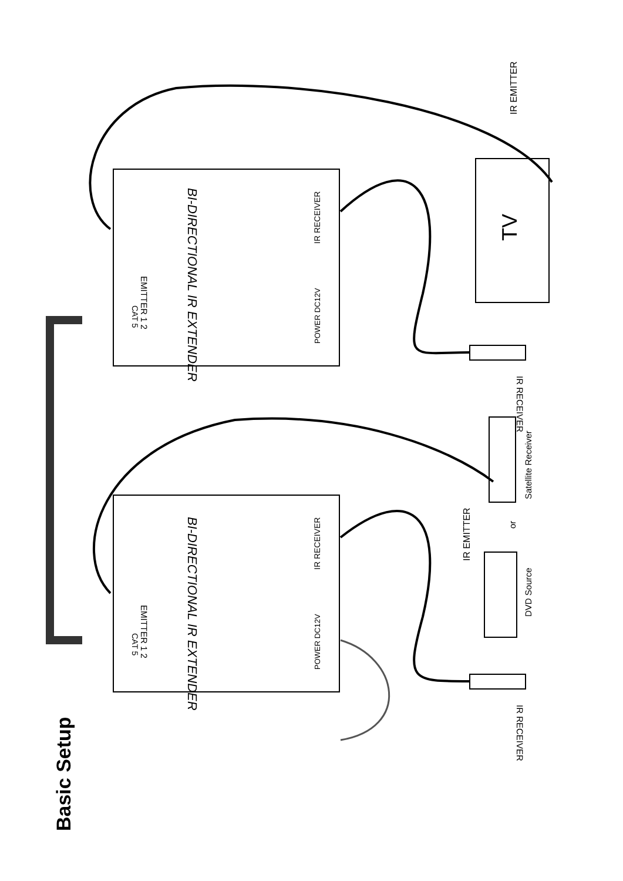Basic Setup
TV
IR EMITTER
IR EMITTER
IR RECEIVER
IR RECEIVER
EMITTER 1 2
EMITTER 1 2
CAT 5
CAT 5
BI-DIRECTIONAL IR EXTENDER
BI-DIRECTIONAL IR EXTENDER
POWER DC12V
POWER DC12V
IR RECEIVER
IR RECEIVER
Satellite Receiver
or
DVD Source